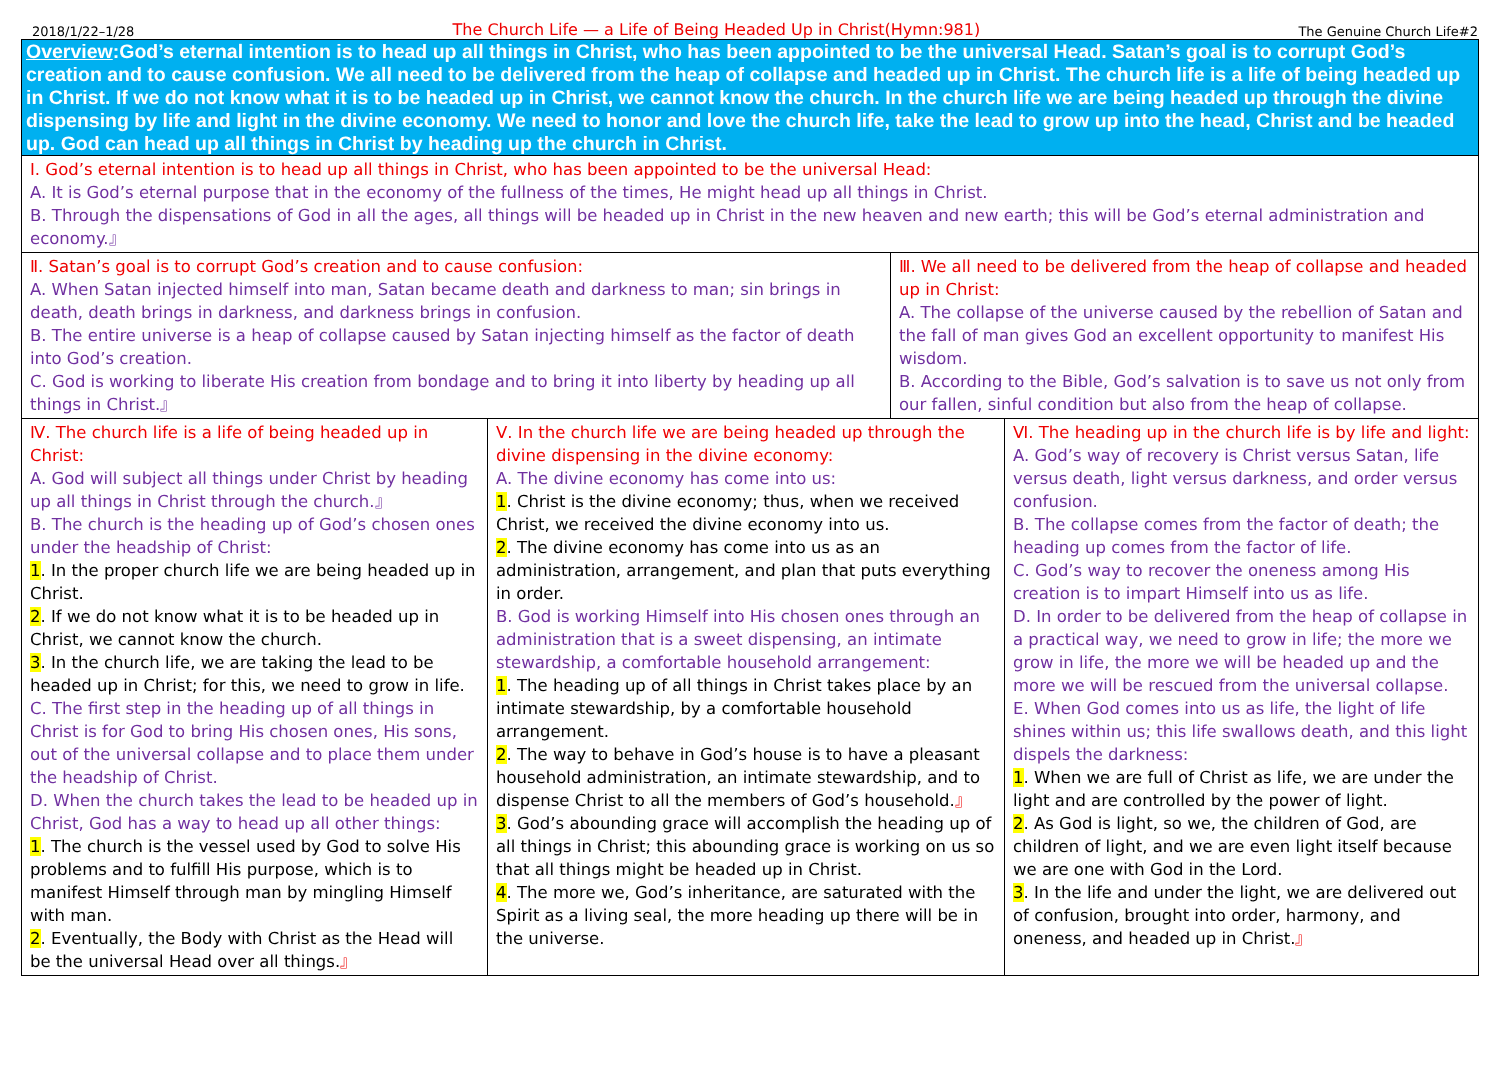2018/1/22–1/28 The Church Life — a Life of Being Headed Up in Christ(Hymn:981) The Genuine Church Life#2
Overview:God’s eternal intention is to head up all things in Christ, who has been appointed to be the universal Head. Satan’s goal is to corrupt God’s creation and to cause confusion. We all need to be delivered from the heap of collapse and headed up in Christ. The church life is a life of being headed up in Christ. If we do not know what it is to be headed up in Christ, we cannot know the church. In the church life we are being headed up through the divine dispensing by life and light in the divine economy. We need to honor and love the church life, take the lead to grow up into the head, Christ and be headed up. God can head up all things in Christ by heading up the church in Christ.
Ⅰ. God’s eternal intention is to head up all things in Christ, who has been appointed to be the universal Head:
A. It is God’s eternal purpose that in the economy of the fullness of the times, He might head up all things in Christ.
B. Through the dispensations of God in all the ages, all things will be headed up in Christ in the new heaven and new earth; this will be God’s eternal administration and economy.』
Ⅱ. Satan’s goal is to corrupt God’s creation and to cause confusion:
A. When Satan injected himself into man, Satan became death and darkness to man; sin brings in death, death brings in darkness, and darkness brings in confusion.
B. The entire universe is a heap of collapse caused by Satan injecting himself as the factor of death into God’s creation.
C. God is working to liberate His creation from bondage and to bring it into liberty by heading up all things in Christ.』
Ⅲ. We all need to be delivered from the heap of collapse and headed up in Christ:
A. The collapse of the universe caused by the rebellion of Satan and the fall of man gives God an excellent opportunity to manifest His wisdom.
B. According to the Bible, God’s salvation is to save us not only from our fallen, sinful condition but also from the heap of collapse.
Ⅳ. The church life is a life of being headed up in Christ:
A. God will subject all things under Christ by heading up all things in Christ through the church.』
B. The church is the heading up of God’s chosen ones under the headship of Christ:
1. In the proper church life we are being headed up in Christ.
2. If we do not know what it is to be headed up in Christ, we cannot know the church.
3. In the church life, we are taking the lead to be headed up in Christ; for this, we need to grow in life.
C. The first step in the heading up of all things in Christ is for God to bring His chosen ones, His sons, out of the universal collapse and to place them under the headship of Christ.
D. When the church takes the lead to be headed up in Christ, God has a way to head up all other things:
1. The church is the vessel used by God to solve His problems and to fulfill His purpose, which is to manifest Himself through man by mingling Himself with man.
2. Eventually, the Body with Christ as the Head will be the universal Head over all things.』
Ⅴ. In the church life we are being headed up through the divine dispensing in the divine economy:
A. The divine economy has come into us:
1. Christ is the divine economy; thus, when we received Christ, we received the divine economy into us.
2. The divine economy has come into us as an administration, arrangement, and plan that puts everything in order.
B. God is working Himself into His chosen ones through an administration that is a sweet dispensing, an intimate stewardship, a comfortable household arrangement:
1. The heading up of all things in Christ takes place by an intimate stewardship, by a comfortable household arrangement.
2. The way to behave in God’s house is to have a pleasant household administration, an intimate stewardship, and to dispense Christ to all the members of God’s household.』
3. God’s abounding grace will accomplish the heading up of all things in Christ; this abounding grace is working on us so that all things might be headed up in Christ.
4. The more we, God’s inheritance, are saturated with the Spirit as a living seal, the more heading up there will be in the universe.
Ⅵ. The heading up in the church life is by life and light:
A. God’s way of recovery is Christ versus Satan, life versus death, light versus darkness, and order versus confusion.
B. The collapse comes from the factor of death; the heading up comes from the factor of life.
C. God’s way to recover the oneness among His creation is to impart Himself into us as life.
D. In order to be delivered from the heap of collapse in a practical way, we need to grow in life; the more we grow in life, the more we will be headed up and the more we will be rescued from the universal collapse.
E. When God comes into us as life, the light of life shines within us; this life swallows death, and this light dispels the darkness:
1. When we are full of Christ as life, we are under the light and are controlled by the power of light.
2. As God is light, so we, the children of God, are children of light, and we are even light itself because we are one with God in the Lord.
3. In the life and under the light, we are delivered out of confusion, brought into order, harmony, and oneness, and headed up in Christ.』